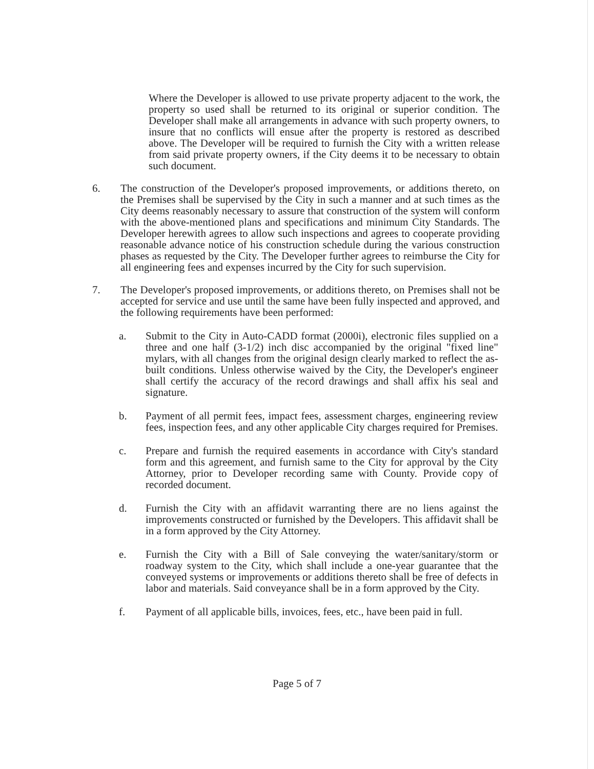Where the Developer is allowed to use private property adjacent to the work, the property so used shall be returned to its original or superior condition. The Developer shall make all arrangements in advance with such property owners, to insure that no conflicts will ensue after the property is restored as described above. The Developer will be required to furnish the City with a written release from said private property owners, if the City deems it to be necessary to obtain such document.
6. The construction of the Developer's proposed improvements, or additions thereto, on the Premises shall be supervised by the City in such a manner and at such times as the City deems reasonably necessary to assure that construction of the system will conform with the above-mentioned plans and specifications and minimum City Standards. The Developer herewith agrees to allow such inspections and agrees to cooperate providing reasonable advance notice of his construction schedule during the various construction phases as requested by the City. The Developer further agrees to reimburse the City for all engineering fees and expenses incurred by the City for such supervision.
7. The Developer's proposed improvements, or additions thereto, on Premises shall not be accepted for service and use until the same have been fully inspected and approved, and the following requirements have been performed:
a. Submit to the City in Auto-CADD format (2000i), electronic files supplied on a three and one half (3-1/2) inch disc accompanied by the original "fixed line" mylars, with all changes from the original design clearly marked to reflect the as-built conditions. Unless otherwise waived by the City, the Developer's engineer shall certify the accuracy of the record drawings and shall affix his seal and signature.
b. Payment of all permit fees, impact fees, assessment charges, engineering review fees, inspection fees, and any other applicable City charges required for Premises.
c. Prepare and furnish the required easements in accordance with City's standard form and this agreement, and furnish same to the City for approval by the City Attorney, prior to Developer recording same with County. Provide copy of recorded document.
d. Furnish the City with an affidavit warranting there are no liens against the improvements constructed or furnished by the Developers. This affidavit shall be in a form approved by the City Attorney.
e. Furnish the City with a Bill of Sale conveying the water/sanitary/storm or roadway system to the City, which shall include a one-year guarantee that the conveyed systems or improvements or additions thereto shall be free of defects in labor and materials. Said conveyance shall be in a form approved by the City.
f. Payment of all applicable bills, invoices, fees, etc., have been paid in full.
Page 5 of 7